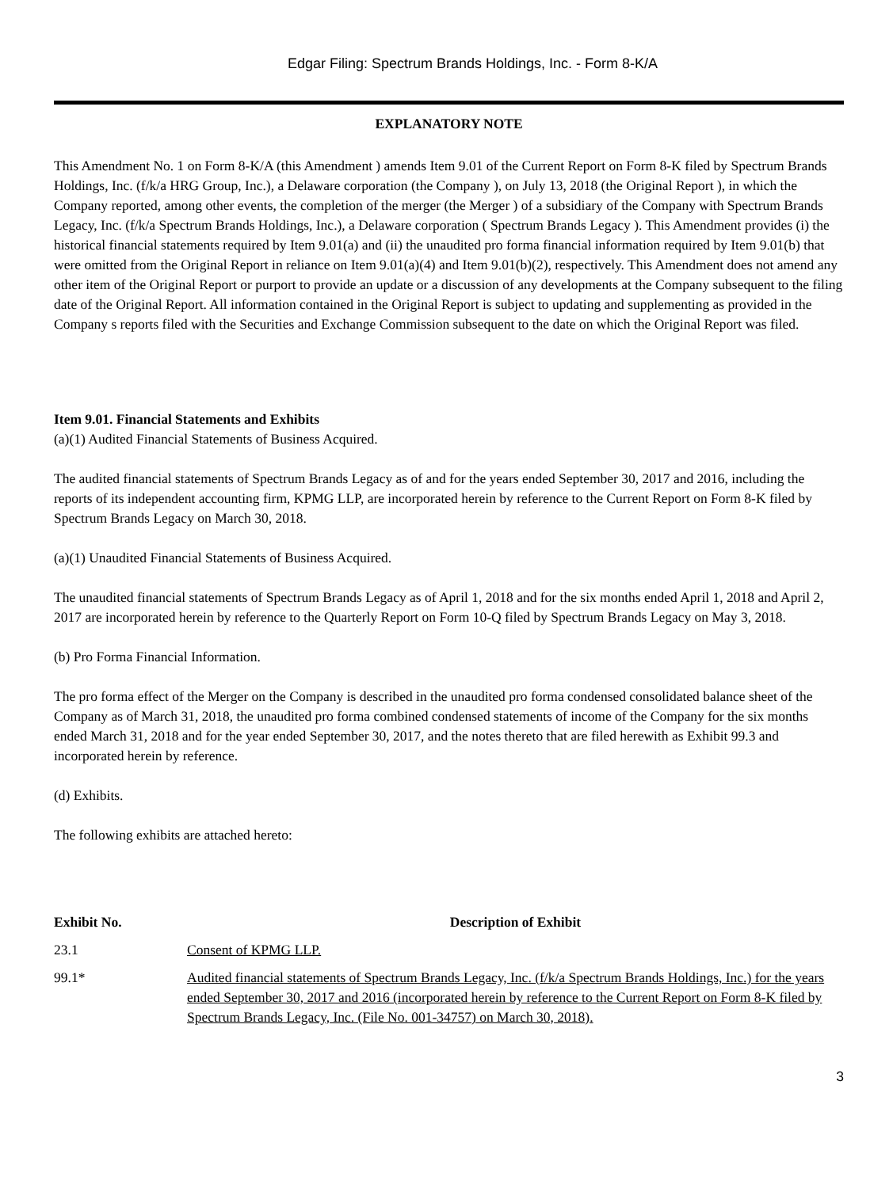Edgar Filing: Spectrum Brands Holdings, Inc. - Form 8-K/A
EXPLANATORY NOTE
This Amendment No. 1 on Form 8-K/A (this Amendment ) amends Item 9.01 of the Current Report on Form 8-K filed by Spectrum Brands Holdings, Inc. (f/k/a HRG Group, Inc.), a Delaware corporation (the Company ), on July 13, 2018 (the Original Report ), in which the Company reported, among other events, the completion of the merger (the Merger ) of a subsidiary of the Company with Spectrum Brands Legacy, Inc. (f/k/a Spectrum Brands Holdings, Inc.), a Delaware corporation ( Spectrum Brands Legacy ). This Amendment provides (i) the historical financial statements required by Item 9.01(a) and (ii) the unaudited pro forma financial information required by Item 9.01(b) that were omitted from the Original Report in reliance on Item 9.01(a)(4) and Item 9.01(b)(2), respectively. This Amendment does not amend any other item of the Original Report or purport to provide an update or a discussion of any developments at the Company subsequent to the filing date of the Original Report. All information contained in the Original Report is subject to updating and supplementing as provided in the Company s reports filed with the Securities and Exchange Commission subsequent to the date on which the Original Report was filed.
Item 9.01. Financial Statements and Exhibits
(a)(1) Audited Financial Statements of Business Acquired.
The audited financial statements of Spectrum Brands Legacy as of and for the years ended September 30, 2017 and 2016, including the reports of its independent accounting firm, KPMG LLP, are incorporated herein by reference to the Current Report on Form 8-K filed by Spectrum Brands Legacy on March 30, 2018.
(a)(1) Unaudited Financial Statements of Business Acquired.
The unaudited financial statements of Spectrum Brands Legacy as of April 1, 2018 and for the six months ended April 1, 2018 and April 2, 2017 are incorporated herein by reference to the Quarterly Report on Form 10-Q filed by Spectrum Brands Legacy on May 3, 2018.
(b) Pro Forma Financial Information.
The pro forma effect of the Merger on the Company is described in the unaudited pro forma condensed consolidated balance sheet of the Company as of March 31, 2018, the unaudited pro forma combined condensed statements of income of the Company for the six months ended March 31, 2018 and for the year ended September 30, 2017, and the notes thereto that are filed herewith as Exhibit 99.3 and incorporated herein by reference.
(d) Exhibits.
The following exhibits are attached hereto:
| Exhibit No. | Description of Exhibit |
| --- | --- |
| 23.1 | Consent of KPMG LLP. |
| 99.1* | Audited financial statements of Spectrum Brands Legacy, Inc. (f/k/a Spectrum Brands Holdings, Inc.) for the years ended September 30, 2017 and 2016 (incorporated herein by reference to the Current Report on Form 8-K filed by Spectrum Brands Legacy, Inc. (File No. 001-34757) on March 30, 2018). |
3